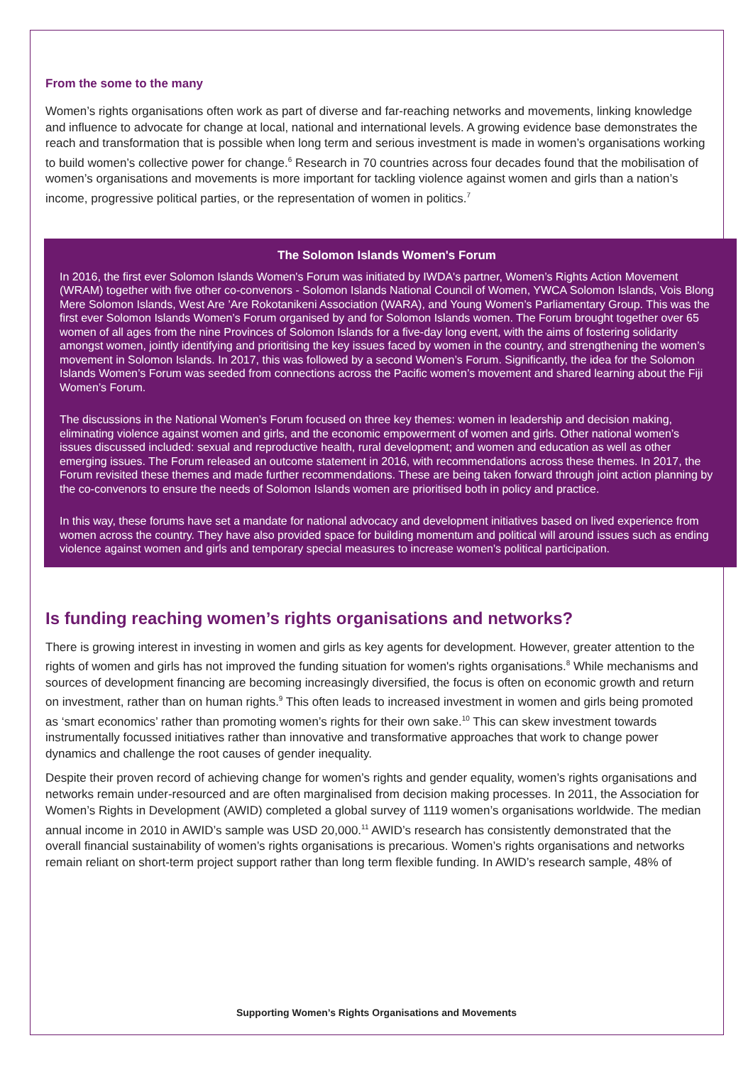From the some to the many
Women’s rights organisations often work as part of diverse and far-reaching networks and movements, linking knowledge and influence to advocate for change at local, national and international levels. A growing evidence base demonstrates the reach and transformation that is possible when long term and serious investment is made in women’s organisations working to build women’s collective power for change.<sup>6</sup> Research in 70 countries across four decades found that the mobilisation of women’s organisations and movements is more important for tackling violence against women and girls than a nation’s income, progressive political parties, or the representation of women in politics.<sup>7</sup>
The Solomon Islands Women's Forum
In 2016, the first ever Solomon Islands Women's Forum was initiated by IWDA's partner, Women’s Rights Action Movement (WRAM) together with five other co-convenors - Solomon Islands National Council of Women, YWCA Solomon Islands, Vois Blong Mere Solomon Islands, West Are ’Are Rokotanikeni Association (WARA), and Young Women’s Parliamentary Group. This was the first ever Solomon Islands Women’s Forum organised by and for Solomon Islands women. The Forum brought together over 65 women of all ages from the nine Provinces of Solomon Islands for a five-day long event, with the aims of fostering solidarity amongst women, jointly identifying and prioritising the key issues faced by women in the country, and strengthening the women’s movement in Solomon Islands. In 2017, this was followed by a second Women’s Forum. Significantly, the idea for the Solomon Islands Women’s Forum was seeded from connections across the Pacific women’s movement and shared learning about the Fiji Women’s Forum.
The discussions in the National Women’s Forum focused on three key themes: women in leadership and decision making, eliminating violence against women and girls, and the economic empowerment of women and girls. Other national women’s issues discussed included: sexual and reproductive health, rural development; and women and education as well as other emerging issues. The Forum released an outcome statement in 2016, with recommendations across these themes. In 2017, the Forum revisited these themes and made further recommendations. These are being taken forward through joint action planning by the co-convenors to ensure the needs of Solomon Islands women are prioritised both in policy and practice.
In this way, these forums have set a mandate for national advocacy and development initiatives based on lived experience from women across the country. They have also provided space for building momentum and political will around issues such as ending violence against women and girls and temporary special measures to increase women's political participation.
Is funding reaching women’s rights organisations and networks?
There is growing interest in investing in women and girls as key agents for development. However, greater attention to the rights of women and girls has not improved the funding situation for women's rights organisations.<sup>8</sup> While mechanisms and sources of development financing are becoming increasingly diversified, the focus is often on economic growth and return on investment, rather than on human rights.<sup>9</sup> This often leads to increased investment in women and girls being promoted as ‘smart economics’ rather than promoting women’s rights for their own sake.<sup>10</sup> This can skew investment towards instrumentally focussed initiatives rather than innovative and transformative approaches that work to change power dynamics and challenge the root causes of gender inequality.
Despite their proven record of achieving change for women’s rights and gender equality, women’s rights organisations and networks remain under-resourced and are often marginalised from decision making processes. In 2011, the Association for Women’s Rights in Development (AWID) completed a global survey of 1119 women’s organisations worldwide. The median annual income in 2010 in AWID’s sample was USD 20,000.<sup>11</sup> AWID’s research has consistently demonstrated that the overall financial sustainability of women’s rights organisations is precarious. Women’s rights organisations and networks remain reliant on short-term project support rather than long term flexible funding. In AWID’s research sample, 48% of
Supporting Women’s Rights Organisations and Movements